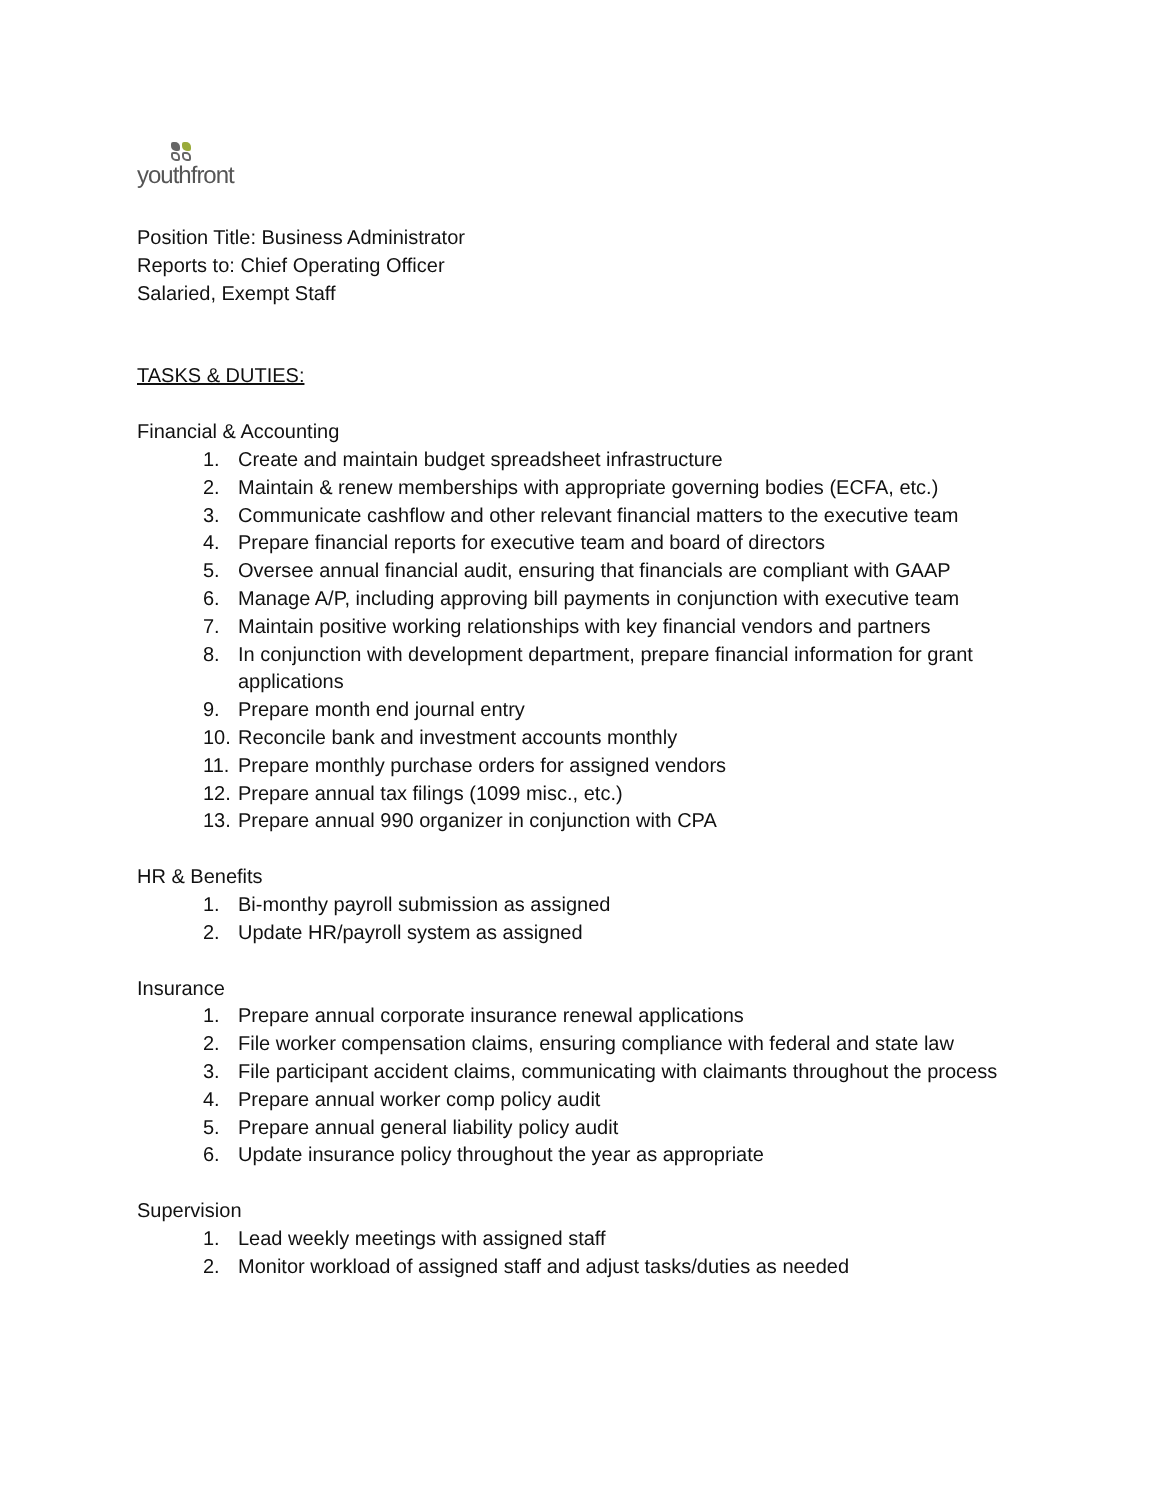youthfront
Position Title: Business Administrator
Reports to: Chief Operating Officer
Salaried, Exempt Staff
TASKS & DUTIES:
Financial & Accounting
1. Create and maintain budget spreadsheet infrastructure
2. Maintain & renew memberships with appropriate governing bodies (ECFA, etc.)
3. Communicate cashflow and other relevant financial matters to the executive team
4. Prepare financial reports for executive team and board of directors
5. Oversee annual financial audit, ensuring that financials are compliant with GAAP
6. Manage A/P, including approving bill payments in conjunction with executive team
7. Maintain positive working relationships with key financial vendors and partners
8. In conjunction with development department, prepare financial information for grant applications
9. Prepare month end journal entry
10. Reconcile bank and investment accounts monthly
11. Prepare monthly purchase orders for assigned vendors
12. Prepare annual tax filings (1099 misc., etc.)
13. Prepare annual 990 organizer in conjunction with CPA
HR & Benefits
1. Bi-monthy payroll submission as assigned
2. Update HR/payroll system as assigned
Insurance
1. Prepare annual corporate insurance renewal applications
2. File worker compensation claims, ensuring compliance with federal and state law
3. File participant accident claims, communicating with claimants throughout the process
4. Prepare annual worker comp policy audit
5. Prepare annual general liability policy audit
6. Update insurance policy throughout the year as appropriate
Supervision
1. Lead weekly meetings with assigned staff
2. Monitor workload of assigned staff and adjust tasks/duties as needed